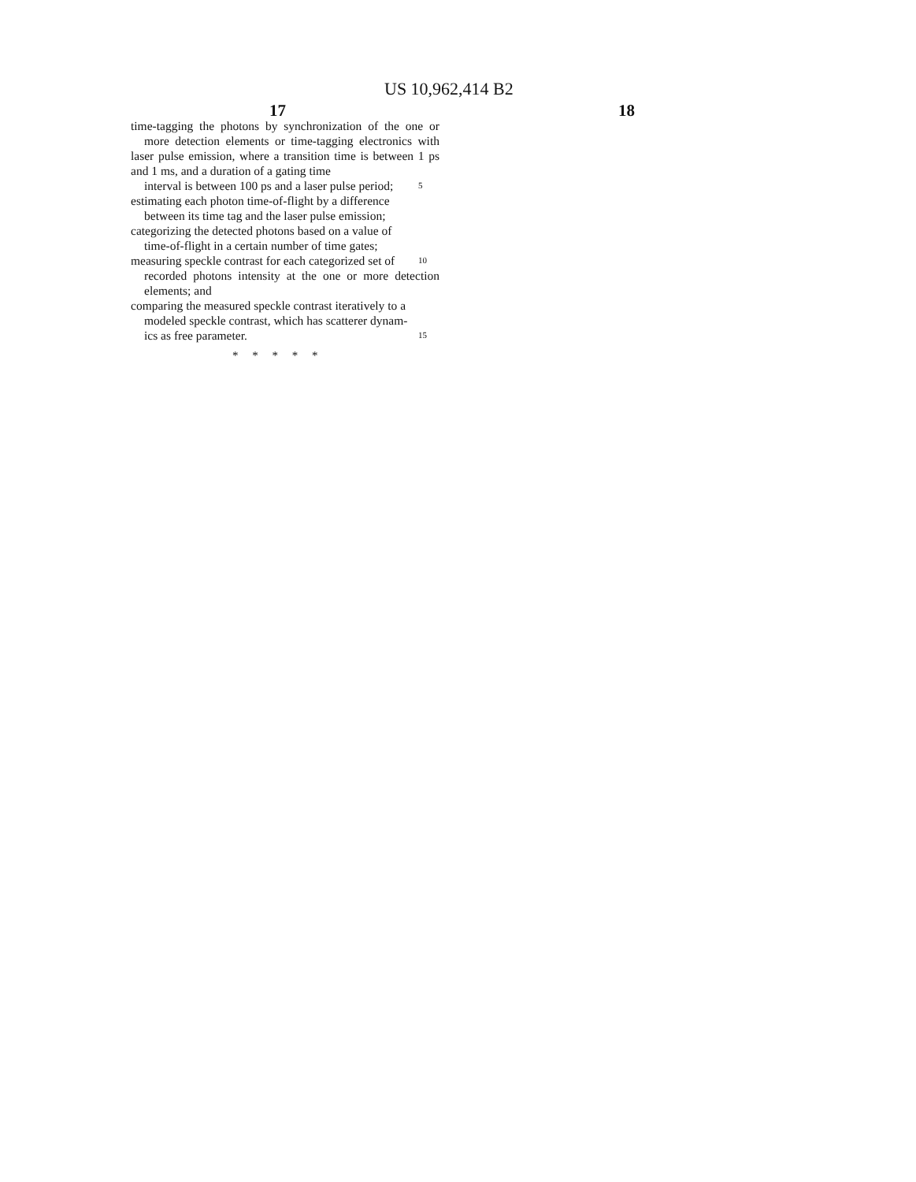US 10,962,414 B2
17 18
time-tagging the photons by synchronization of the one or more detection elements or time-tagging electronics with laser pulse emission, where a transition time is between 1 ps and 1 ms, and a duration of a gating time
interval is between 100 ps and a laser pulse period;
5
estimating each photon time-of-flight by a difference
between its time tag and the laser pulse emission;
categorizing the detected photons based on a value of
time-of-flight in a certain number of time gates;
measuring speckle contrast for each categorized set of
10
recorded photons intensity at the one or more detection elements; and
comparing the measured speckle contrast iteratively to a
modeled speckle contrast, which has scatterer dynam-
ics as free parameter.
15
* * * * *